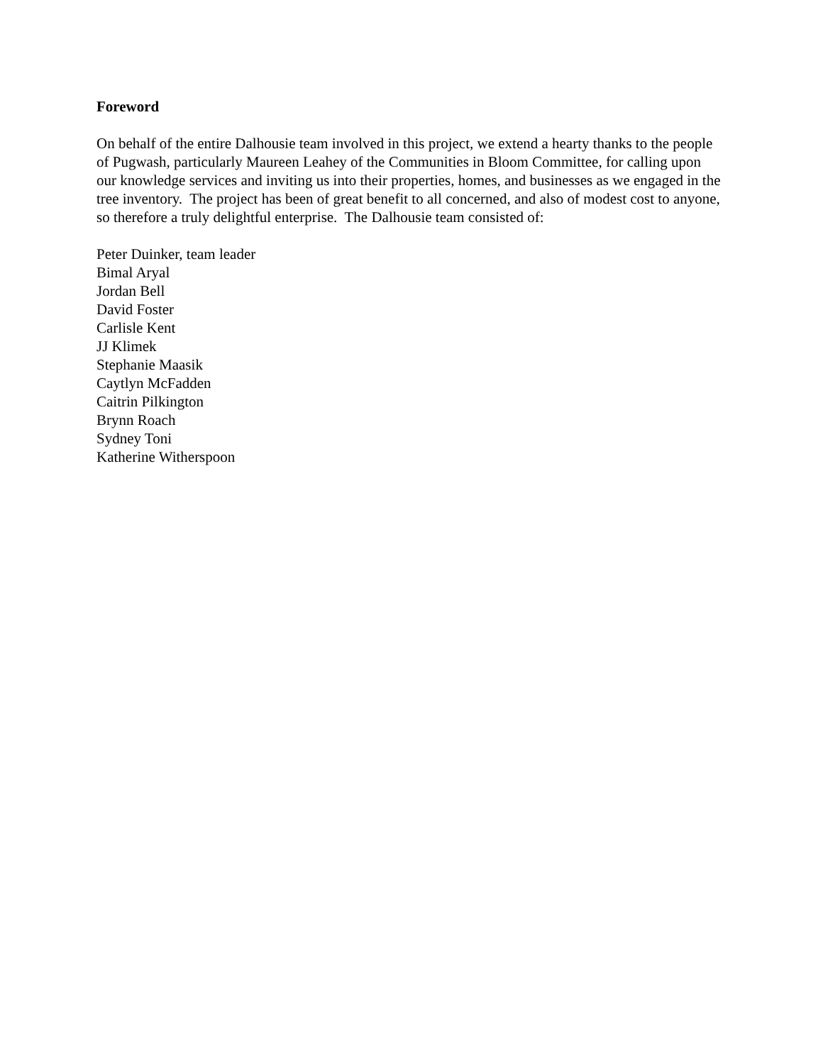Foreword
On behalf of the entire Dalhousie team involved in this project, we extend a hearty thanks to the people of Pugwash, particularly Maureen Leahey of the Communities in Bloom Committee, for calling upon our knowledge services and inviting us into their properties, homes, and businesses as we engaged in the tree inventory. The project has been of great benefit to all concerned, and also of modest cost to anyone, so therefore a truly delightful enterprise. The Dalhousie team consisted of:
Peter Duinker, team leader
Bimal Aryal
Jordan Bell
David Foster
Carlisle Kent
JJ Klimek
Stephanie Maasik
Caytlyn McFadden
Caitrin Pilkington
Brynn Roach
Sydney Toni
Katherine Witherspoon